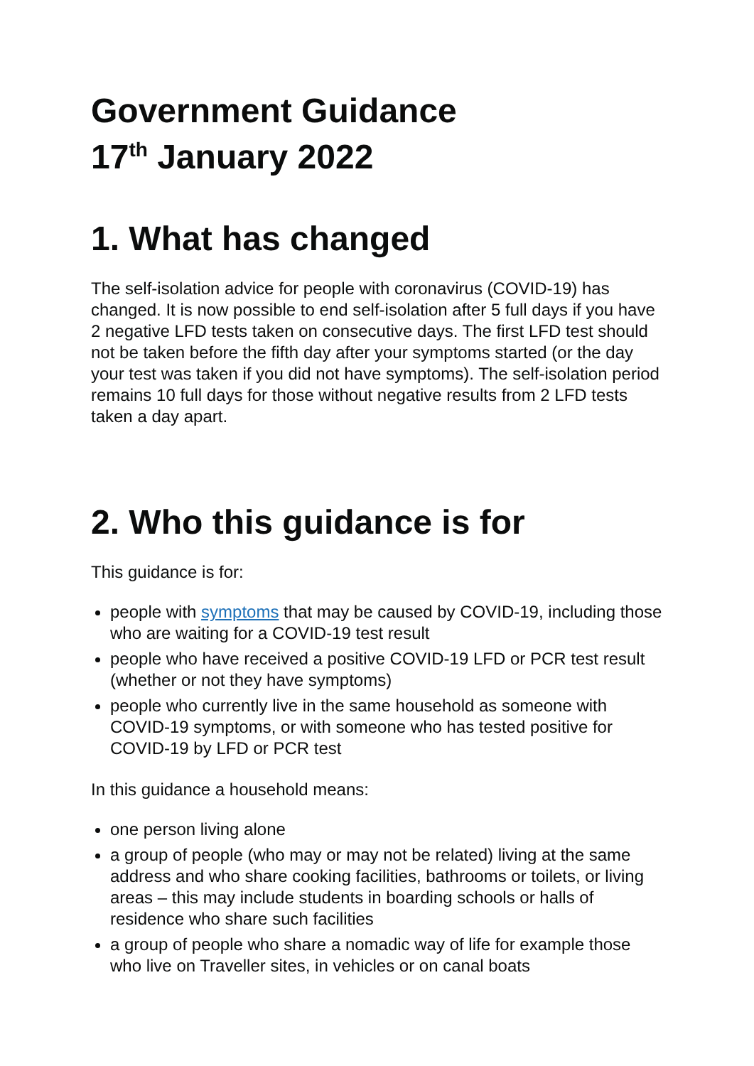Government Guidance
17<sup>th</sup> January 2022
1. What has changed
The self-isolation advice for people with coronavirus (COVID-19) has changed. It is now possible to end self-isolation after 5 full days if you have 2 negative LFD tests taken on consecutive days. The first LFD test should not be taken before the fifth day after your symptoms started (or the day your test was taken if you did not have symptoms). The self-isolation period remains 10 full days for those without negative results from 2 LFD tests taken a day apart.
2. Who this guidance is for
This guidance is for:
people with symptoms that may be caused by COVID-19, including those who are waiting for a COVID-19 test result
people who have received a positive COVID-19 LFD or PCR test result (whether or not they have symptoms)
people who currently live in the same household as someone with COVID-19 symptoms, or with someone who has tested positive for COVID-19 by LFD or PCR test
In this guidance a household means:
one person living alone
a group of people (who may or may not be related) living at the same address and who share cooking facilities, bathrooms or toilets, or living areas – this may include students in boarding schools or halls of residence who share such facilities
a group of people who share a nomadic way of life for example those who live on Traveller sites, in vehicles or on canal boats